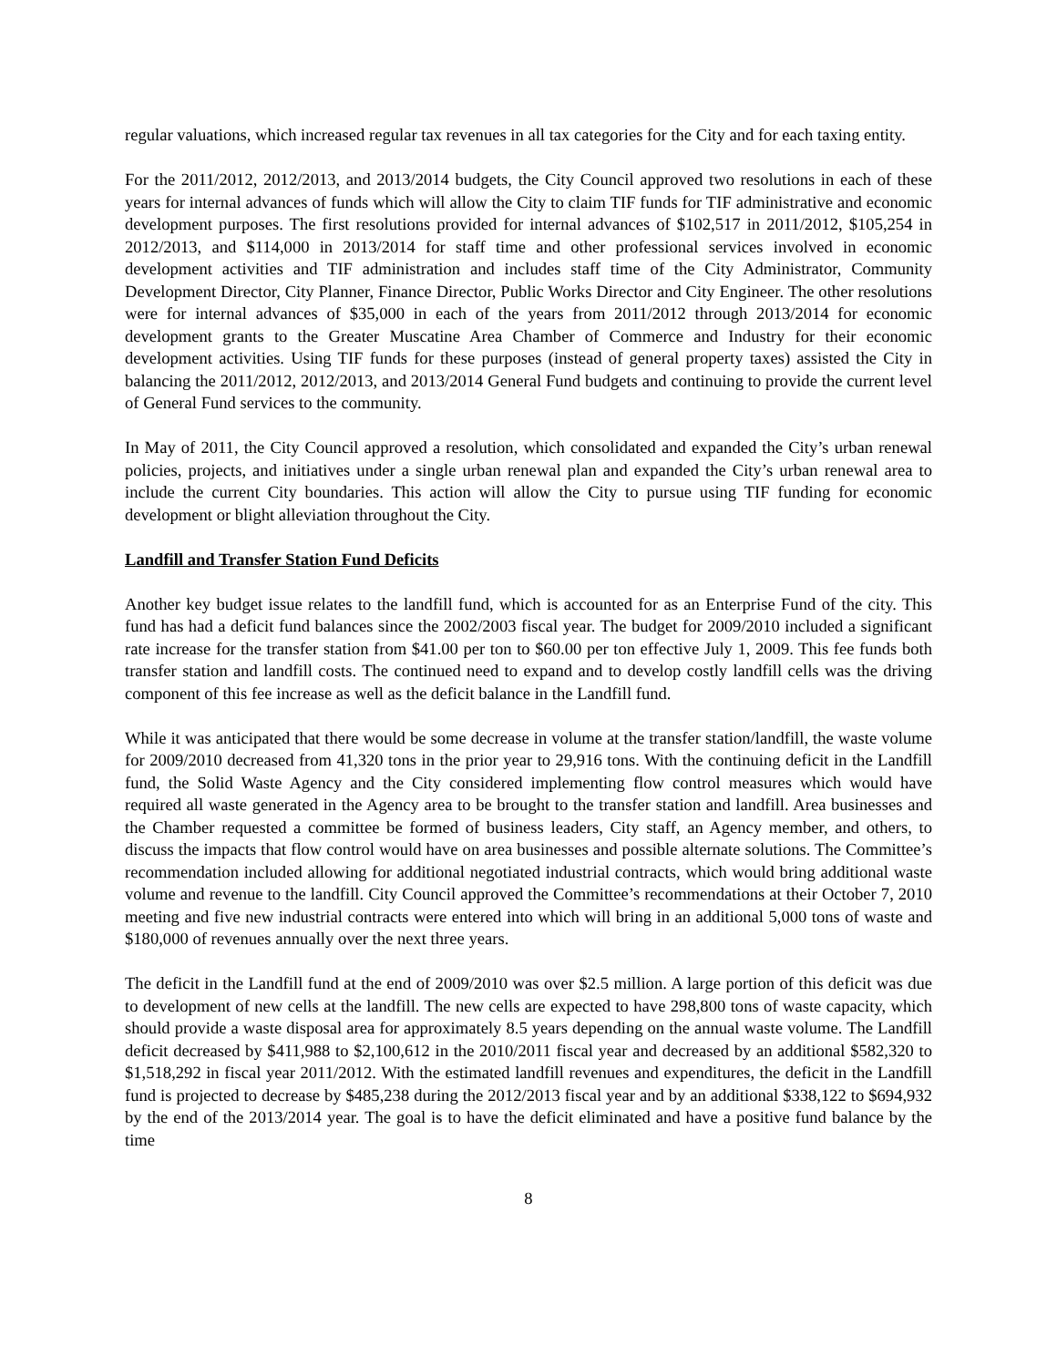regular valuations, which increased regular tax revenues in all tax categories for the City and for each taxing entity.
For the 2011/2012, 2012/2013, and 2013/2014 budgets, the City Council approved two resolutions in each of these years for internal advances of funds which will allow the City to claim TIF funds for TIF administrative and economic development purposes. The first resolutions provided for internal advances of $102,517 in 2011/2012, $105,254 in 2012/2013, and $114,000 in 2013/2014 for staff time and other professional services involved in economic development activities and TIF administration and includes staff time of the City Administrator, Community Development Director, City Planner, Finance Director, Public Works Director and City Engineer. The other resolutions were for internal advances of $35,000 in each of the years from 2011/2012 through 2013/2014 for economic development grants to the Greater Muscatine Area Chamber of Commerce and Industry for their economic development activities. Using TIF funds for these purposes (instead of general property taxes) assisted the City in balancing the 2011/2012, 2012/2013, and 2013/2014 General Fund budgets and continuing to provide the current level of General Fund services to the community.
In May of 2011, the City Council approved a resolution, which consolidated and expanded the City’s urban renewal policies, projects, and initiatives under a single urban renewal plan and expanded the City’s urban renewal area to include the current City boundaries. This action will allow the City to pursue using TIF funding for economic development or blight alleviation throughout the City.
Landfill and Transfer Station Fund Deficits
Another key budget issue relates to the landfill fund, which is accounted for as an Enterprise Fund of the city. This fund has had a deficit fund balances since the 2002/2003 fiscal year. The budget for 2009/2010 included a significant rate increase for the transfer station from $41.00 per ton to $60.00 per ton effective July 1, 2009. This fee funds both transfer station and landfill costs. The continued need to expand and to develop costly landfill cells was the driving component of this fee increase as well as the deficit balance in the Landfill fund.
While it was anticipated that there would be some decrease in volume at the transfer station/landfill, the waste volume for 2009/2010 decreased from 41,320 tons in the prior year to 29,916 tons. With the continuing deficit in the Landfill fund, the Solid Waste Agency and the City considered implementing flow control measures which would have required all waste generated in the Agency area to be brought to the transfer station and landfill. Area businesses and the Chamber requested a committee be formed of business leaders, City staff, an Agency member, and others, to discuss the impacts that flow control would have on area businesses and possible alternate solutions. The Committee’s recommendation included allowing for additional negotiated industrial contracts, which would bring additional waste volume and revenue to the landfill. City Council approved the Committee’s recommendations at their October 7, 2010 meeting and five new industrial contracts were entered into which will bring in an additional 5,000 tons of waste and $180,000 of revenues annually over the next three years.
The deficit in the Landfill fund at the end of 2009/2010 was over $2.5 million. A large portion of this deficit was due to development of new cells at the landfill. The new cells are expected to have 298,800 tons of waste capacity, which should provide a waste disposal area for approximately 8.5 years depending on the annual waste volume. The Landfill deficit decreased by $411,988 to $2,100,612 in the 2010/2011 fiscal year and decreased by an additional $582,320 to $1,518,292 in fiscal year 2011/2012. With the estimated landfill revenues and expenditures, the deficit in the Landfill fund is projected to decrease by $485,238 during the 2012/2013 fiscal year and by an additional $338,122 to $694,932 by the end of the 2013/2014 year. The goal is to have the deficit eliminated and have a positive fund balance by the time
8